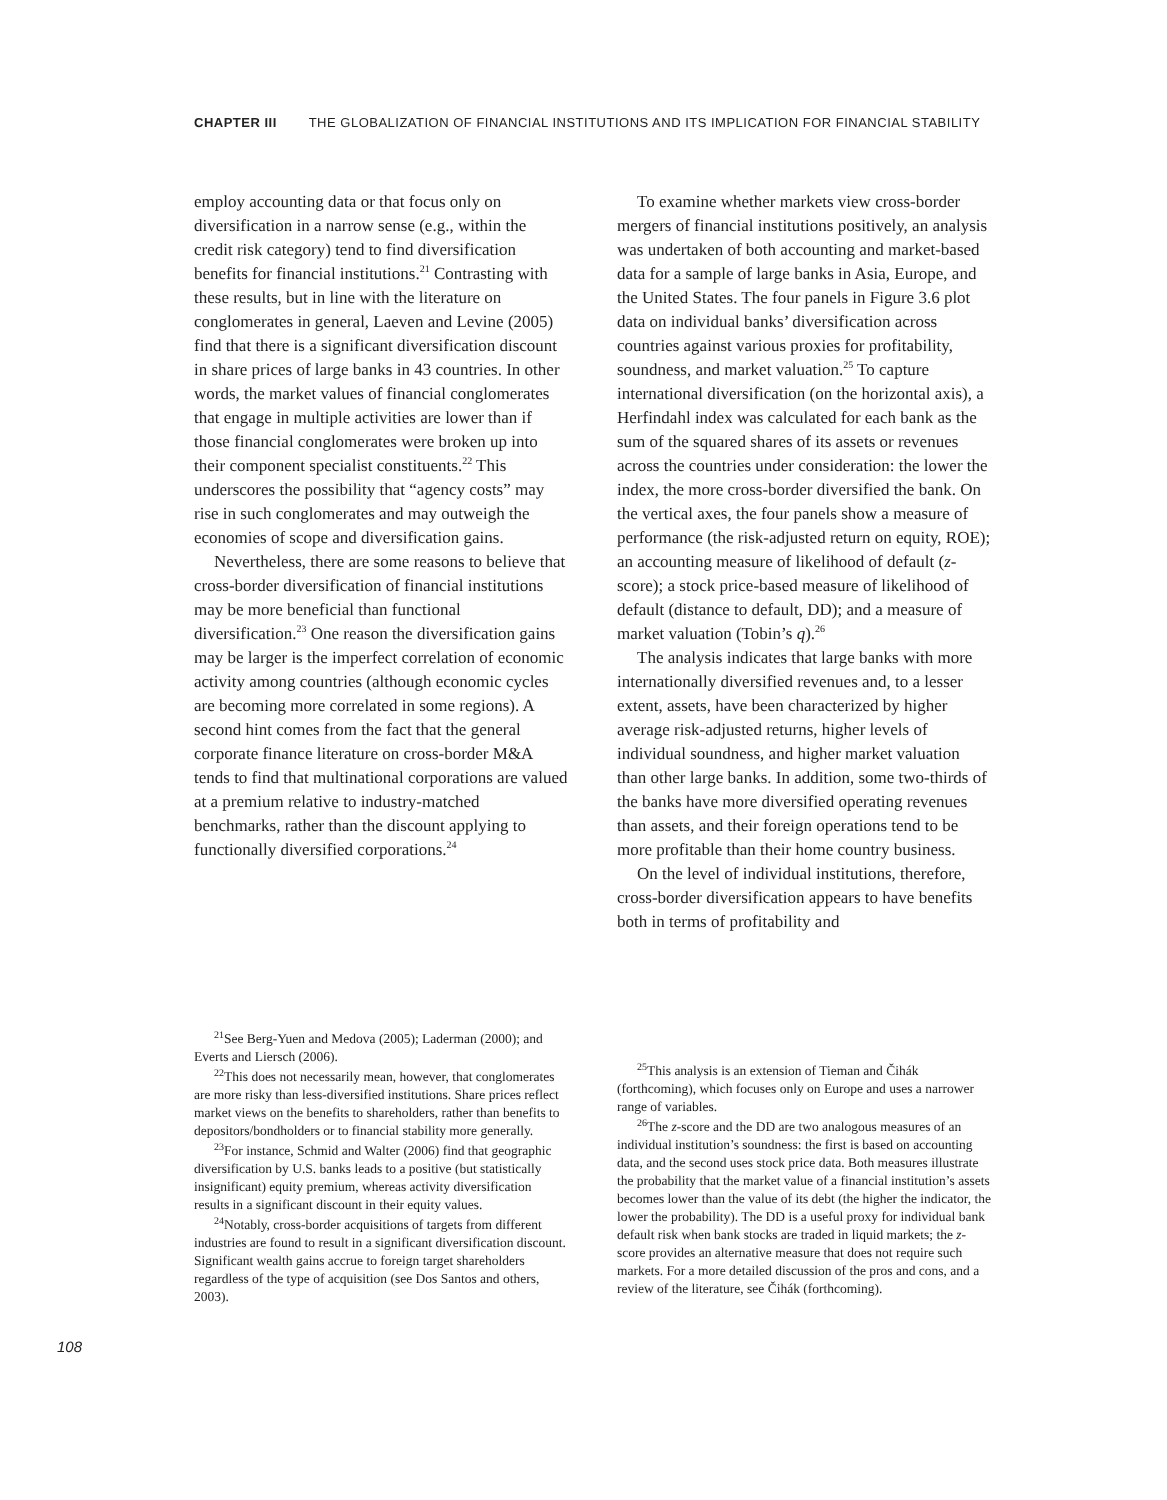CHAPTER III THE GLOBALIZATION OF FINANCIAL INSTITUTIONS AND ITS IMPLICATION FOR FINANCIAL STABILITY
employ accounting data or that focus only on diversification in a narrow sense (e.g., within the credit risk category) tend to find diversification benefits for financial institutions.<sup>21</sup> Contrasting with these results, but in line with the literature on conglomerates in general, Laeven and Levine (2005) find that there is a significant diversification discount in share prices of large banks in 43 countries. In other words, the market values of financial conglomerates that engage in multiple activities are lower than if those financial conglomerates were broken up into their component specialist constituents.<sup>22</sup> This underscores the possibility that “agency costs” may rise in such conglomerates and may outweigh the economies of scope and diversification gains.
Nevertheless, there are some reasons to believe that cross-border diversification of financial institutions may be more beneficial than functional diversification.<sup>23</sup> One reason the diversification gains may be larger is the imperfect correlation of economic activity among countries (although economic cycles are becoming more correlated in some regions). A second hint comes from the fact that the general corporate finance literature on cross-border M&A tends to find that multinational corporations are valued at a premium relative to industry-matched benchmarks, rather than the discount applying to functionally diversified corporations.<sup>24</sup>
<sup>21</sup> See Berg-Yuen and Medova (2005); Laderman (2000); and Everts and Liersch (2006).
<sup>22</sup> This does not necessarily mean, however, that conglomerates are more risky than less-diversified institutions. Share prices reflect market views on the benefits to shareholders, rather than benefits to depositors/bondholders or to financial stability more generally.
<sup>23</sup> For instance, Schmid and Walter (2006) find that geographic diversification by U.S. banks leads to a positive (but statistically insignificant) equity premium, whereas activity diversification results in a significant discount in their equity values.
<sup>24</sup> Notably, cross-border acquisitions of targets from different industries are found to result in a significant diversification discount. Significant wealth gains accrue to foreign target shareholders regardless of the type of acquisition (see Dos Santos and others, 2003).
To examine whether markets view cross-border mergers of financial institutions positively, an analysis was undertaken of both accounting and market-based data for a sample of large banks in Asia, Europe, and the United States. The four panels in Figure 3.6 plot data on individual banks’ diversification across countries against various proxies for profitability, soundness, and market valuation.<sup>25</sup> To capture international diversification (on the horizontal axis), a Herfindahl index was calculated for each bank as the sum of the squared shares of its assets or revenues across the countries under consideration: the lower the index, the more cross-border diversified the bank. On the vertical axes, the four panels show a measure of performance (the risk-adjusted return on equity, ROE); an accounting measure of likelihood of default (z-score); a stock price-based measure of likelihood of default (distance to default, DD); and a measure of market valuation (Tobin’s q).<sup>26</sup>
The analysis indicates that large banks with more internationally diversified revenues and, to a lesser extent, assets, have been characterized by higher average risk-adjusted returns, higher levels of individual soundness, and higher market valuation than other large banks. In addition, some two-thirds of the banks have more diversified operating revenues than assets, and their foreign operations tend to be more profitable than their home country business.
On the level of individual institutions, therefore, cross-border diversification appears to have benefits both in terms of profitability and
<sup>25</sup> This analysis is an extension of Tieman and Čihák (forthcoming), which focuses only on Europe and uses a narrower range of variables.
<sup>26</sup> The z-score and the DD are two analogous measures of an individual institution’s soundness: the first is based on accounting data, and the second uses stock price data. Both measures illustrate the probability that the market value of a financial institution’s assets becomes lower than the value of its debt (the higher the indicator, the lower the probability). The DD is a useful proxy for individual bank default risk when bank stocks are traded in liquid markets; the z-score provides an alternative measure that does not require such markets. For a more detailed discussion of the pros and cons, and a review of the literature, see Čihák (forthcoming).
108